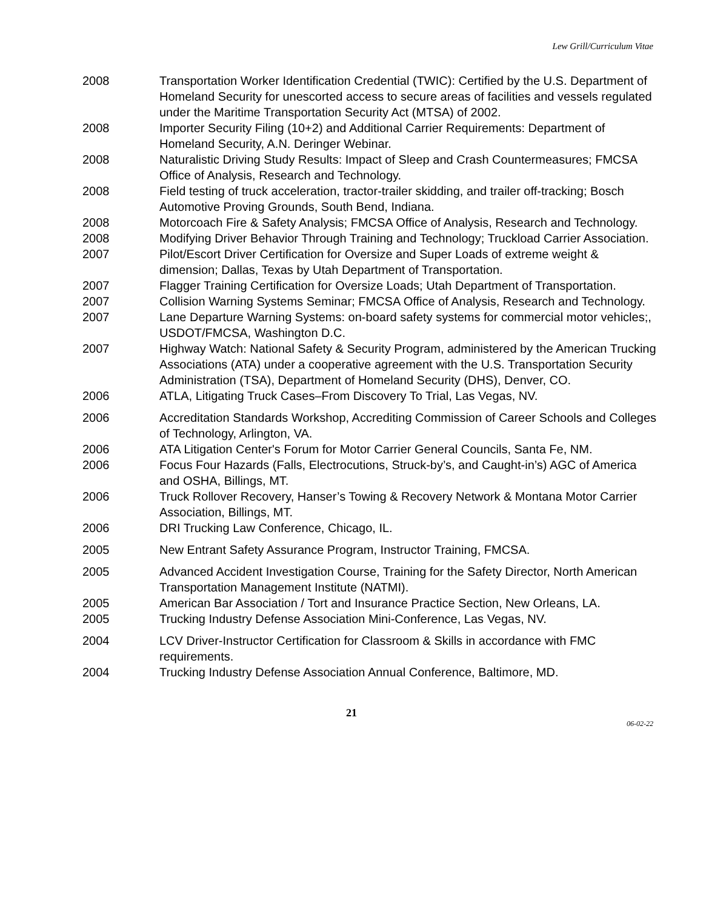Lew Grill/Curriculum Vitae
2008 Transportation Worker Identification Credential (TWIC): Certified by the U.S. Department of Homeland Security for unescorted access to secure areas of facilities and vessels regulated under the Maritime Transportation Security Act (MTSA) of 2002.
2008 Importer Security Filing (10+2) and Additional Carrier Requirements: Department of Homeland Security, A.N. Deringer Webinar.
2008 Naturalistic Driving Study Results: Impact of Sleep and Crash Countermeasures; FMCSA Office of Analysis, Research and Technology.
2008 Field testing of truck acceleration, tractor-trailer skidding, and trailer off-tracking; Bosch Automotive Proving Grounds, South Bend, Indiana.
2008 Motorcoach Fire & Safety Analysis; FMCSA Office of Analysis, Research and Technology.
2008 Modifying Driver Behavior Through Training and Technology; Truckload Carrier Association.
2007 Pilot/Escort Driver Certification for Oversize and Super Loads of extreme weight & dimension; Dallas, Texas by Utah Department of Transportation.
2007 Flagger Training Certification for Oversize Loads; Utah Department of Transportation.
2007 Collision Warning Systems Seminar; FMCSA Office of Analysis, Research and Technology.
2007 Lane Departure Warning Systems: on-board safety systems for commercial motor vehicles;, USDOT/FMCSA, Washington D.C.
2007 Highway Watch: National Safety & Security Program, administered by the American Trucking Associations (ATA) under a cooperative agreement with the U.S. Transportation Security Administration (TSA), Department of Homeland Security (DHS), Denver, CO.
2006 ATLA, Litigating Truck Cases–From Discovery To Trial, Las Vegas, NV.
2006 Accreditation Standards Workshop, Accrediting Commission of Career Schools and Colleges of Technology, Arlington, VA.
2006 ATA Litigation Center's Forum for Motor Carrier General Councils, Santa Fe, NM.
2006 Focus Four Hazards (Falls, Electrocutions, Struck-by’s, and Caught-in’s) AGC of America and OSHA, Billings, MT.
2006 Truck Rollover Recovery, Hanser’s Towing & Recovery Network & Montana Motor Carrier Association, Billings, MT.
2006 DRI Trucking Law Conference, Chicago, IL.
2005 New Entrant Safety Assurance Program, Instructor Training, FMCSA.
2005 Advanced Accident Investigation Course, Training for the Safety Director, North American Transportation Management Institute (NATMI).
2005 American Bar Association / Tort and Insurance Practice Section, New Orleans, LA.
2005 Trucking Industry Defense Association Mini-Conference, Las Vegas, NV.
2004 LCV Driver-Instructor Certification for Classroom & Skills in accordance with FMC requirements.
2004 Trucking Industry Defense Association Annual Conference, Baltimore, MD.
21
06-02-22